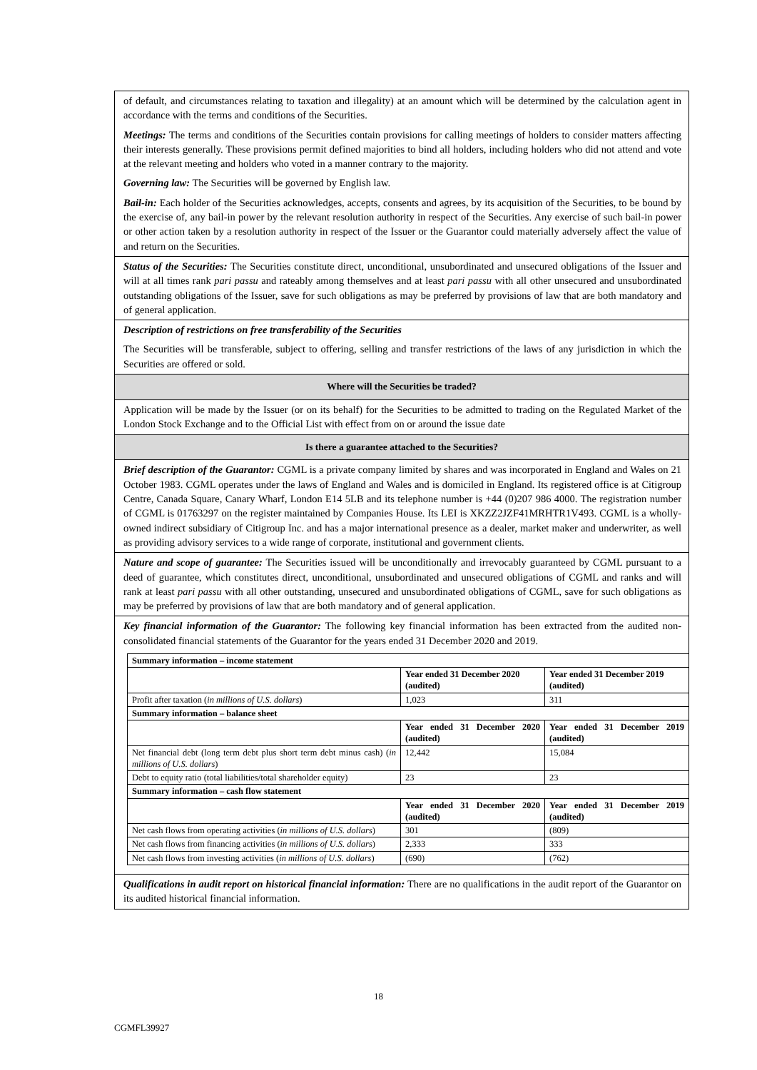of default, and circumstances relating to taxation and illegality) at an amount which will be determined by the calculation agent in accordance with the terms and conditions of the Securities.
Meetings: The terms and conditions of the Securities contain provisions for calling meetings of holders to consider matters affecting their interests generally. These provisions permit defined majorities to bind all holders, including holders who did not attend and vote at the relevant meeting and holders who voted in a manner contrary to the majority.
Governing law: The Securities will be governed by English law.
Bail-in: Each holder of the Securities acknowledges, accepts, consents and agrees, by its acquisition of the Securities, to be bound by the exercise of, any bail-in power by the relevant resolution authority in respect of the Securities. Any exercise of such bail-in power or other action taken by a resolution authority in respect of the Issuer or the Guarantor could materially adversely affect the value of and return on the Securities.
Status of the Securities: The Securities constitute direct, unconditional, unsubordinated and unsecured obligations of the Issuer and will at all times rank pari passu and rateably among themselves and at least pari passu with all other unsecured and unsubordinated outstanding obligations of the Issuer, save for such obligations as may be preferred by provisions of law that are both mandatory and of general application.
Description of restrictions on free transferability of the Securities
The Securities will be transferable, subject to offering, selling and transfer restrictions of the laws of any jurisdiction in which the Securities are offered or sold.
Where will the Securities be traded?
Application will be made by the Issuer (or on its behalf) for the Securities to be admitted to trading on the Regulated Market of the London Stock Exchange and to the Official List with effect from on or around the issue date
Is there a guarantee attached to the Securities?
Brief description of the Guarantor: CGML is a private company limited by shares and was incorporated in England and Wales on 21 October 1983. CGML operates under the laws of England and Wales and is domiciled in England. Its registered office is at Citigroup Centre, Canada Square, Canary Wharf, London E14 5LB and its telephone number is +44 (0)207 986 4000. The registration number of CGML is 01763297 on the register maintained by Companies House. Its LEI is XKZZ2JZF41MRHTR1V493. CGML is a wholly-owned indirect subsidiary of Citigroup Inc. and has a major international presence as a dealer, market maker and underwriter, as well as providing advisory services to a wide range of corporate, institutional and government clients.
Nature and scope of guarantee: The Securities issued will be unconditionally and irrevocably guaranteed by CGML pursuant to a deed of guarantee, which constitutes direct, unconditional, unsubordinated and unsecured obligations of CGML and ranks and will rank at least pari passu with all other outstanding, unsecured and unsubordinated obligations of CGML, save for such obligations as may be preferred by provisions of law that are both mandatory and of general application.
Key financial information of the Guarantor: The following key financial information has been extracted from the audited non-consolidated financial statements of the Guarantor for the years ended 31 December 2020 and 2019.
| Summary information – income statement | | |
| | Year ended 31 December 2020 (audited) | Year ended 31 December 2019 (audited) |
| Profit after taxation ( in millions of U.S. dollars ) | 1,023 | 311 |
| Summary information – balance sheet | | |
| | Year ended 31 December 2020 (audited) | Year ended 31 December 2019 (audited) |
| Net financial debt (long term debt plus short term debt minus cash) ( in millions of U.S. dollars ) | 12,442 | 15,084 |
| Debt to equity ratio (total liabilities/total shareholder equity) | 23 | 23 |
| Summary information – cash flow statement | | |
| | Year ended 31 December 2020 (audited) | Year ended 31 December 2019 (audited) |
| Net cash flows from operating activities ( in millions of U.S. dollars ) | 301 | (809) |
| Net cash flows from financing activities ( in millions of U.S. dollars ) | 2,333 | 333 |
| Net cash flows from investing activities ( in millions of U.S. dollars ) | (690) | (762) |
Qualifications in audit report on historical financial information: There are no qualifications in the audit report of the Guarantor on its audited historical financial information.
18
CGMFL39927